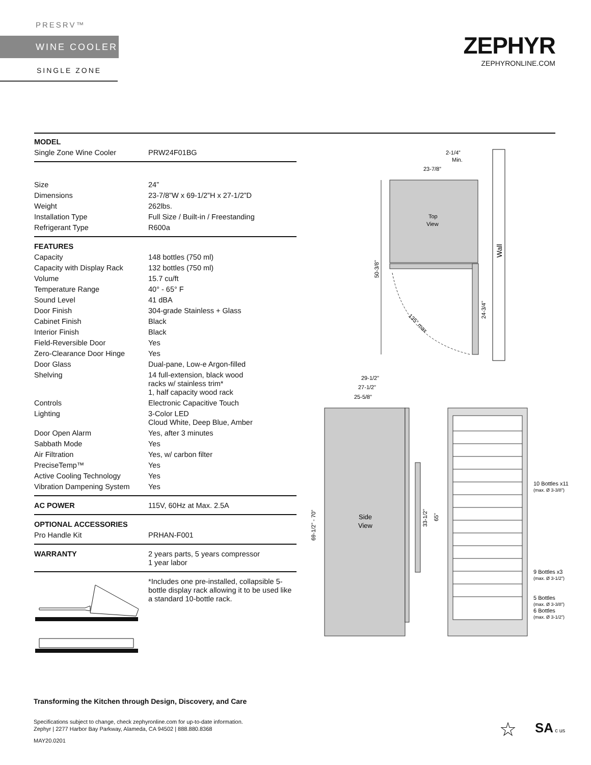PRESRV™
WINE COOLER
SINGLE ZONE
ZEPHYR
ZEPHYRONLINE.COM
| MODEL | |
| Single Zone Wine Cooler | PRW24F01BG |
| Size | 24” |
| Dimensions | 23-7/8”W x 69-1/2”H x 27-1/2”D |
| Weight | 262lbs. |
| Installation Type | Full Size / Built-in / Freestanding |
| Refrigerant Type | R600a |
| FEATURES | |
| Capacity | 148 bottles (750 ml) |
| Capacity with Display Rack | 132 bottles (750 ml) |
| Volume | 15.7 cu/ft |
| Temperature Range | 40° - 65° F |
| Sound Level | 41 dBA |
| Door Finish | 304-grade Stainless + Glass |
| Cabinet Finish | Black |
| Interior Finish | Black |
| Field-Reversible Door | Yes |
| Zero-Clearance Door Hinge | Yes |
| Door Glass | Dual-pane, Low-e Argon-filled |
| Shelving | 14 full-extension, black wood racks w/ stainless trim* 1, half capacity wood rack |
| Controls | Electronic Capacitive Touch |
| Lighting | 3-Color LED Cloud White, Deep Blue, Amber |
| Door Open Alarm | Yes, after 3 minutes |
| Sabbath Mode | Yes |
| Air Filtration | Yes, w/ carbon filter |
| PreciseTemp™ | Yes |
| Active Cooling Technology | Yes |
| Vibration Dampening System | Yes |
| AC POWER | 115V, 60Hz at Max. 2.5A |
| OPTIONAL ACCESSORIES | |
| Pro Handle Kit | PRHAN-F001 |
| WARRANTY | 2 years parts, 5 years compressor 1 year labor |
| | *Includes one pre-installed, collapsible 5-bottle display rack allowing it to be used like a standard 10-bottle rack. |
Top
View
Wall
23-7/8”
2-1/4”
Min.
50-3/8”
24-3/4”
135° max
29-1/2”
27-1/2”
25-5/8”
Side
View
69-1/2” - 70”
33-1/2”
65”
10 Bottles x11
(max. Ø 3-3/8”)
9 Bottles x3
(max. Ø 3-1/2”)
5 Bottles
(max. Ø 3-3/8”)
6 Bottles
(max. Ø 3-1/2”)
Transforming the Kitchen through Design, Discovery, and Care
Specifications subject to change, check zephyronline.com for up-to-date information.
Zephyr | 2277 Harbor Bay Parkway, Alameda, CA 94502 | 888.880.8368
MAY20.0201 ☆ SA c us